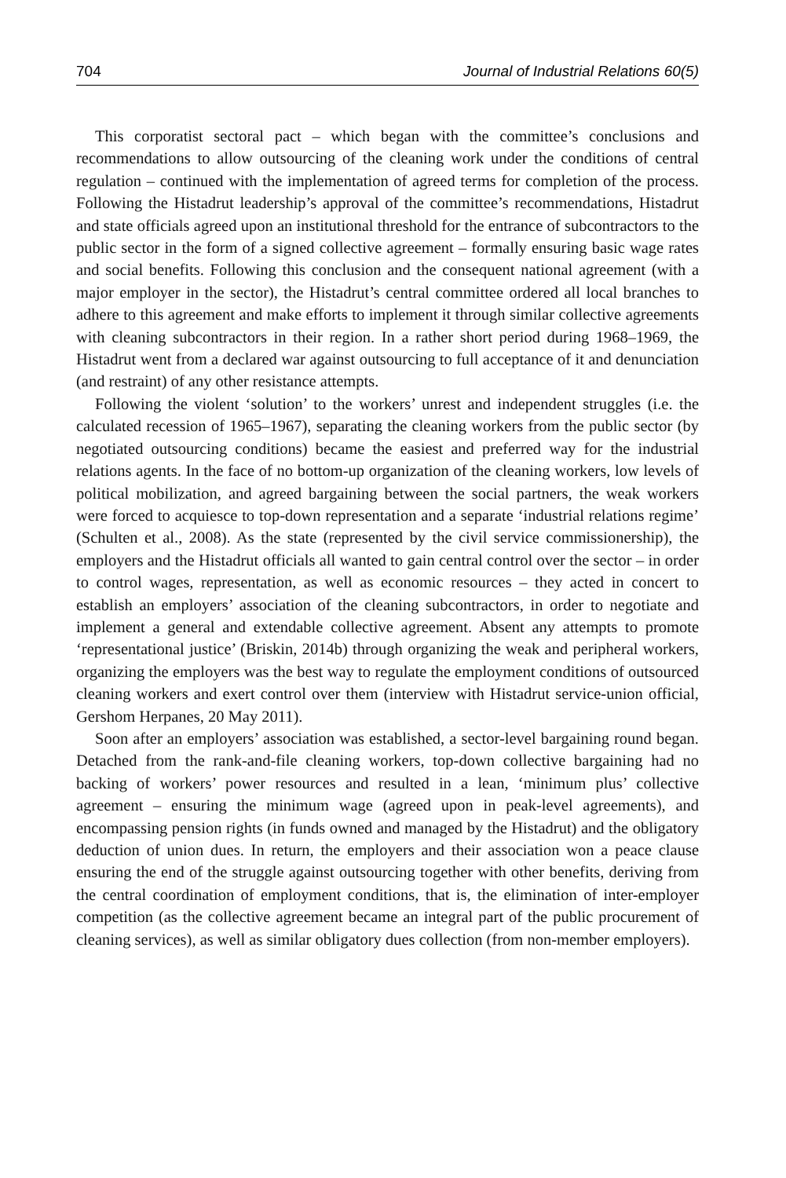704 Journal of Industrial Relations 60(5)
This corporatist sectoral pact – which began with the committee’s conclusions and recommendations to allow outsourcing of the cleaning work under the conditions of central regulation – continued with the implementation of agreed terms for completion of the process. Following the Histadrut leadership’s approval of the committee’s recommendations, Histadrut and state officials agreed upon an institutional threshold for the entrance of subcontractors to the public sector in the form of a signed collective agreement – formally ensuring basic wage rates and social benefits. Following this conclusion and the consequent national agreement (with a major employer in the sector), the Histadrut’s central committee ordered all local branches to adhere to this agreement and make efforts to implement it through similar collective agreements with cleaning subcontractors in their region. In a rather short period during 1968–1969, the Histadrut went from a declared war against outsourcing to full acceptance of it and denunciation (and restraint) of any other resistance attempts.
Following the violent ‘solution’ to the workers’ unrest and independent struggles (i.e. the calculated recession of 1965–1967), separating the cleaning workers from the public sector (by negotiated outsourcing conditions) became the easiest and preferred way for the industrial relations agents. In the face of no bottom-up organization of the cleaning workers, low levels of political mobilization, and agreed bargaining between the social partners, the weak workers were forced to acquiesce to top-down representation and a separate ‘industrial relations regime’ (Schulten et al., 2008). As the state (represented by the civil service commissionership), the employers and the Histadrut officials all wanted to gain central control over the sector – in order to control wages, representation, as well as economic resources – they acted in concert to establish an employers’ association of the cleaning subcontractors, in order to negotiate and implement a general and extendable collective agreement. Absent any attempts to promote ‘representational justice’ (Briskin, 2014b) through organizing the weak and peripheral workers, organizing the employers was the best way to regulate the employment conditions of outsourced cleaning workers and exert control over them (interview with Histadrut service-union official, Gershom Herpanes, 20 May 2011).
Soon after an employers’ association was established, a sector-level bargaining round began. Detached from the rank-and-file cleaning workers, top-down collective bargaining had no backing of workers’ power resources and resulted in a lean, ‘minimum plus’ collective agreement – ensuring the minimum wage (agreed upon in peak-level agreements), and encompassing pension rights (in funds owned and managed by the Histadrut) and the obligatory deduction of union dues. In return, the employers and their association won a peace clause ensuring the end of the struggle against outsourcing together with other benefits, deriving from the central coordination of employment conditions, that is, the elimination of inter-employer competition (as the collective agreement became an integral part of the public procurement of cleaning services), as well as similar obligatory dues collection (from non-member employers).